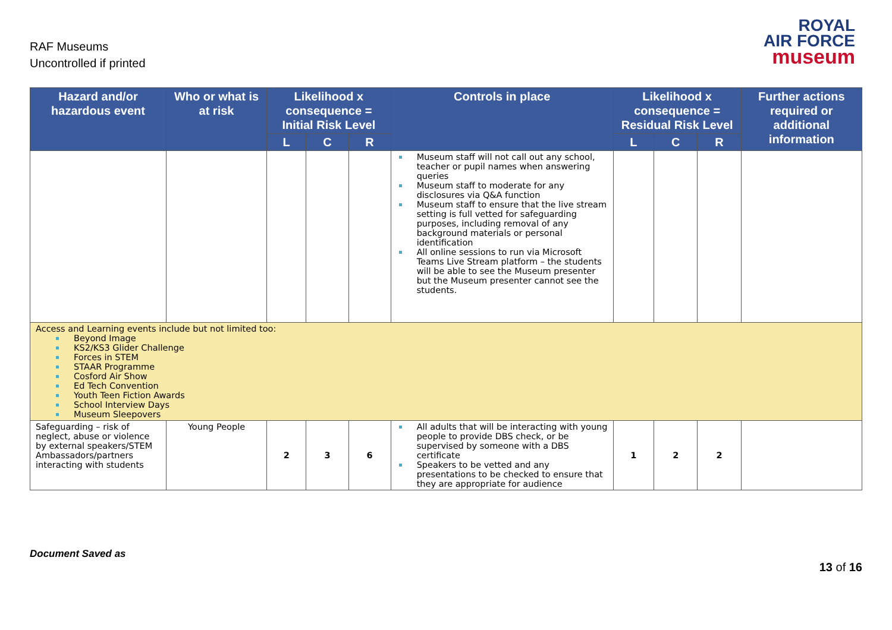RAF Museums
Uncontrolled if printed
ROYAL
AIR FORCE
museum
| Hazard and/or hazardous event | Who or what is at risk | Likelihood x consequence = Initial Risk Level | | | Controls in place | Likelihood x consequence = Residual Risk Level | | | Further actions required or additional information |
| --- | --- | --- | --- | --- | --- | --- | --- | --- | --- |
| | | L | C | R | | L | C | R | |
| | | | | | Museum staff will not call out any school, teacher or pupil names when answering queries Museum staff to moderate for any disclosures via Q&A function Museum staff to ensure that the live stream setting is full vetted for safeguarding purposes, including removal of any background materials or personal identification All online sessions to run via Microsoft Teams Live Stream platform – the students will be able to see the Museum presenter but the Museum presenter cannot see the students. | | | | |
| Access and Learning events include but not limited too: Beyond Image KS2/KS3 Glider Challenge Forces in STEM STAAR Programme Cosford Air Show Ed Tech Convention Youth Teen Fiction Awards School Interview Days Museum Sleepovers | | | | | | | | | |
| Safeguarding – risk of neglect, abuse or violence by external speakers/STEM Ambassadors/partners interacting with students | Young People | 2 | 3 | 6 | All adults that will be interacting with young people to provide DBS check, or be supervised by someone with a DBS certificate Speakers to be vetted and any presentations to be checked to ensure that they are appropriate for audience | 1 | 2 | 2 | |
Document Saved as
13 of 16